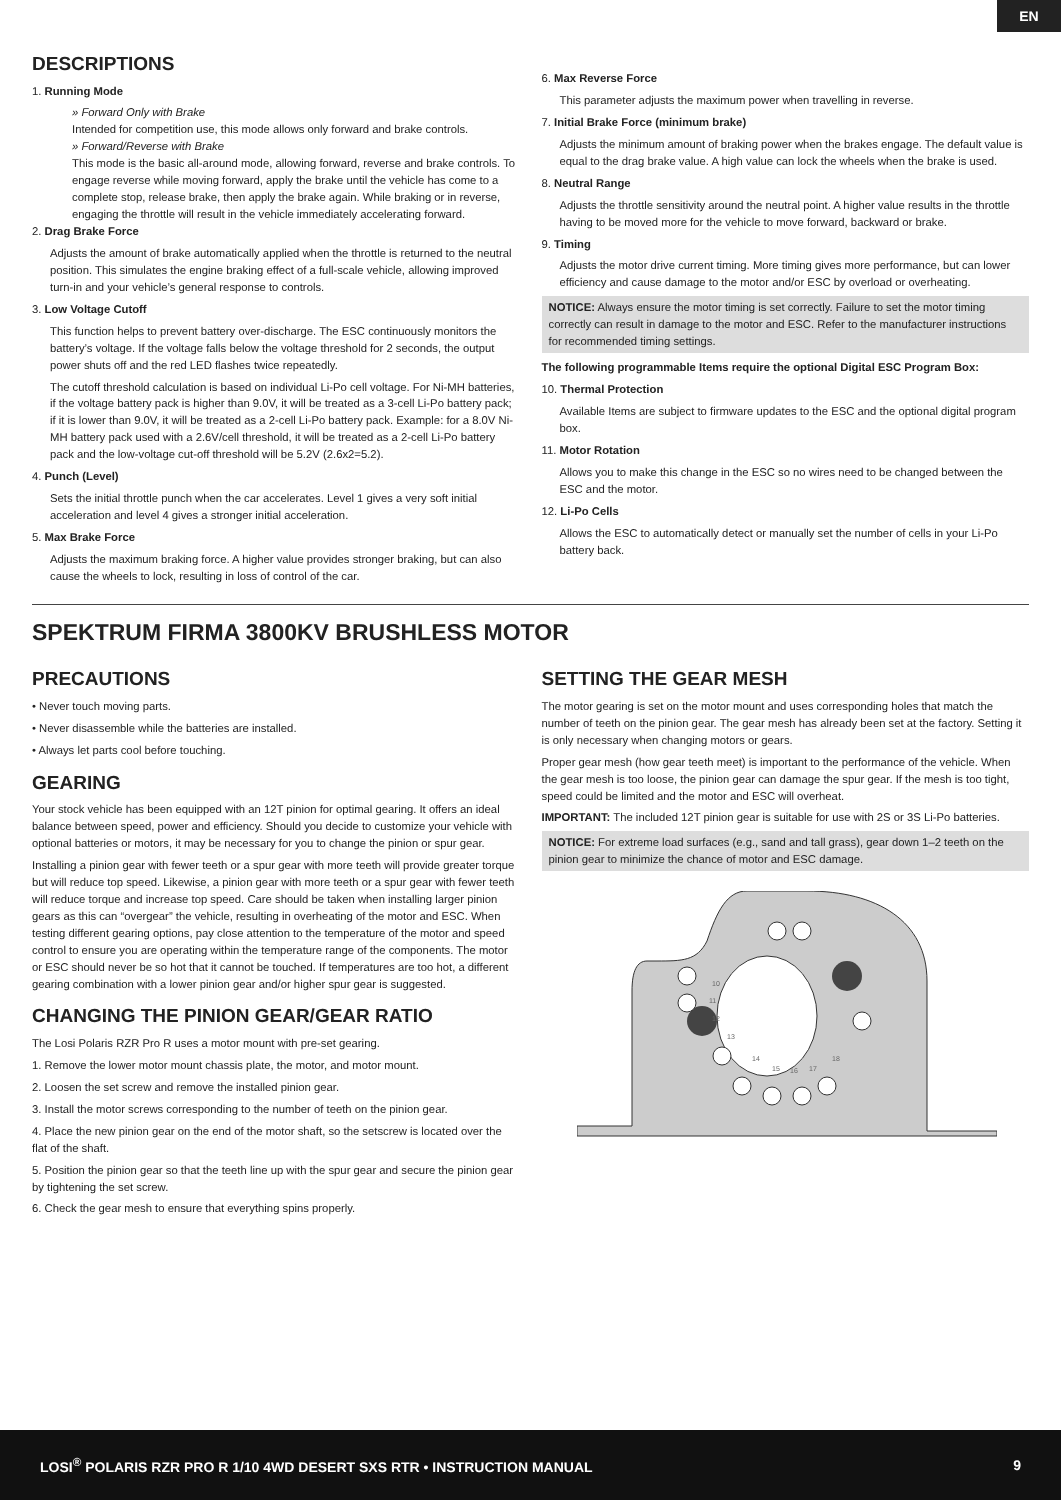EN
DESCRIPTIONS
1. Running Mode
» Forward Only with Brake
Intended for competition use, this mode allows only forward and brake controls.
» Forward/Reverse with Brake
This mode is the basic all-around mode, allowing forward, reverse and brake controls. To engage reverse while moving forward, apply the brake until the vehicle has come to a complete stop, release brake, then apply the brake again. While braking or in reverse, engaging the throttle will result in the vehicle immediately accelerating forward.
2. Drag Brake Force
Adjusts the amount of brake automatically applied when the throttle is returned to the neutral position. This simulates the engine braking effect of a full-scale vehicle, allowing improved turn-in and your vehicle’s general response to controls.
3. Low Voltage Cutoff
This function helps to prevent battery over-discharge. The ESC continuously monitors the battery’s voltage. If the voltage falls below the voltage threshold for 2 seconds, the output power shuts off and the red LED flashes twice repeatedly.
The cutoff threshold calculation is based on individual Li-Po cell voltage. For Ni-MH batteries, if the voltage battery pack is higher than 9.0V, it will be treated as a 3-cell Li-Po battery pack; if it is lower than 9.0V, it will be treated as a 2-cell Li-Po battery pack. Example: for a 8.0V Ni-MH battery pack used with a 2.6V/cell threshold, it will be treated as a 2-cell Li-Po battery pack and the low-voltage cut-off threshold will be 5.2V (2.6x2=5.2).
4. Punch (Level)
Sets the initial throttle punch when the car accelerates. Level 1 gives a very soft initial acceleration and level 4 gives a stronger initial acceleration.
5. Max Brake Force
Adjusts the maximum braking force. A higher value provides stronger braking, but can also cause the wheels to lock, resulting in loss of control of the car.
6. Max Reverse Force
This parameter adjusts the maximum power when travelling in reverse.
7. Initial Brake Force (minimum brake)
Adjusts the minimum amount of braking power when the brakes engage. The default value is equal to the drag brake value. A high value can lock the wheels when the brake is used.
8. Neutral Range
Adjusts the throttle sensitivity around the neutral point. A higher value results in the throttle having to be moved more for the vehicle to move forward, backward or brake.
9. Timing
Adjusts the motor drive current timing. More timing gives more performance, but can lower efficiency and cause damage to the motor and/or ESC by overload or overheating.
NOTICE: Always ensure the motor timing is set correctly. Failure to set the motor timing correctly can result in damage to the motor and ESC. Refer to the manufacturer instructions for recommended timing settings.
The following programmable Items require the optional Digital ESC Program Box:
10. Thermal Protection
Available Items are subject to firmware updates to the ESC and the optional digital program box.
11. Motor Rotation
Allows you to make this change in the ESC so no wires need to be changed between the ESC and the motor.
12. Li-Po Cells
Allows the ESC to automatically detect or manually set the number of cells in your Li-Po battery back.
SPEKTRUM FIRMA 3800KV BRUSHLESS MOTOR
PRECAUTIONS
• Never touch moving parts.
• Never disassemble while the batteries are installed.
• Always let parts cool before touching.
GEARING
Your stock vehicle has been equipped with an 12T pinion for optimal gearing. It offers an ideal balance between speed, power and efficiency. Should you decide to customize your vehicle with optional batteries or motors, it may be necessary for you to change the pinion or spur gear.
Installing a pinion gear with fewer teeth or a spur gear with more teeth will provide greater torque but will reduce top speed. Likewise, a pinion gear with more teeth or a spur gear with fewer teeth will reduce torque and increase top speed. Care should be taken when installing larger pinion gears as this can “overgear” the vehicle, resulting in overheating of the motor and ESC. When testing different gearing options, pay close attention to the temperature of the motor and speed control to ensure you are operating within the temperature range of the components. The motor or ESC should never be so hot that it cannot be touched. If temperatures are too hot, a different gearing combination with a lower pinion gear and/or higher spur gear is suggested.
CHANGING THE PINION GEAR/GEAR RATIO
The Losi Polaris RZR Pro R uses a motor mount with pre-set gearing.
1. Remove the lower motor mount chassis plate, the motor, and motor mount.
2. Loosen the set screw and remove the installed pinion gear.
3. Install the motor screws corresponding to the number of teeth on the pinion gear.
4. Place the new pinion gear on the end of the motor shaft, so the setscrew is located over the flat of the shaft.
5. Position the pinion gear so that the teeth line up with the spur gear and secure the pinion gear by tightening the set screw.
6. Check the gear mesh to ensure that everything spins properly.
SETTING THE GEAR MESH
The motor gearing is set on the motor mount and uses corresponding holes that match the number of teeth on the pinion gear. The gear mesh has already been set at the factory. Setting it is only necessary when changing motors or gears.
Proper gear mesh (how gear teeth meet) is important to the performance of the vehicle. When the gear mesh is too loose, the pinion gear can damage the spur gear. If the mesh is too tight, speed could be limited and the motor and ESC will overheat.
IMPORTANT: The included 12T pinion gear is suitable for use with 2S or 3S Li-Po batteries.
NOTICE: For extreme load surfaces (e.g., sand and tall grass), gear down 1–2 teeth on the pinion gear to minimize the chance of motor and ESC damage.
10
11
12
13
14
15
16
17
18
LOSI<sup>®</sup> POLARIS RZR PRO R 1/10 4WD DESERT SXS RTR • INSTRUCTION MANUAL 9